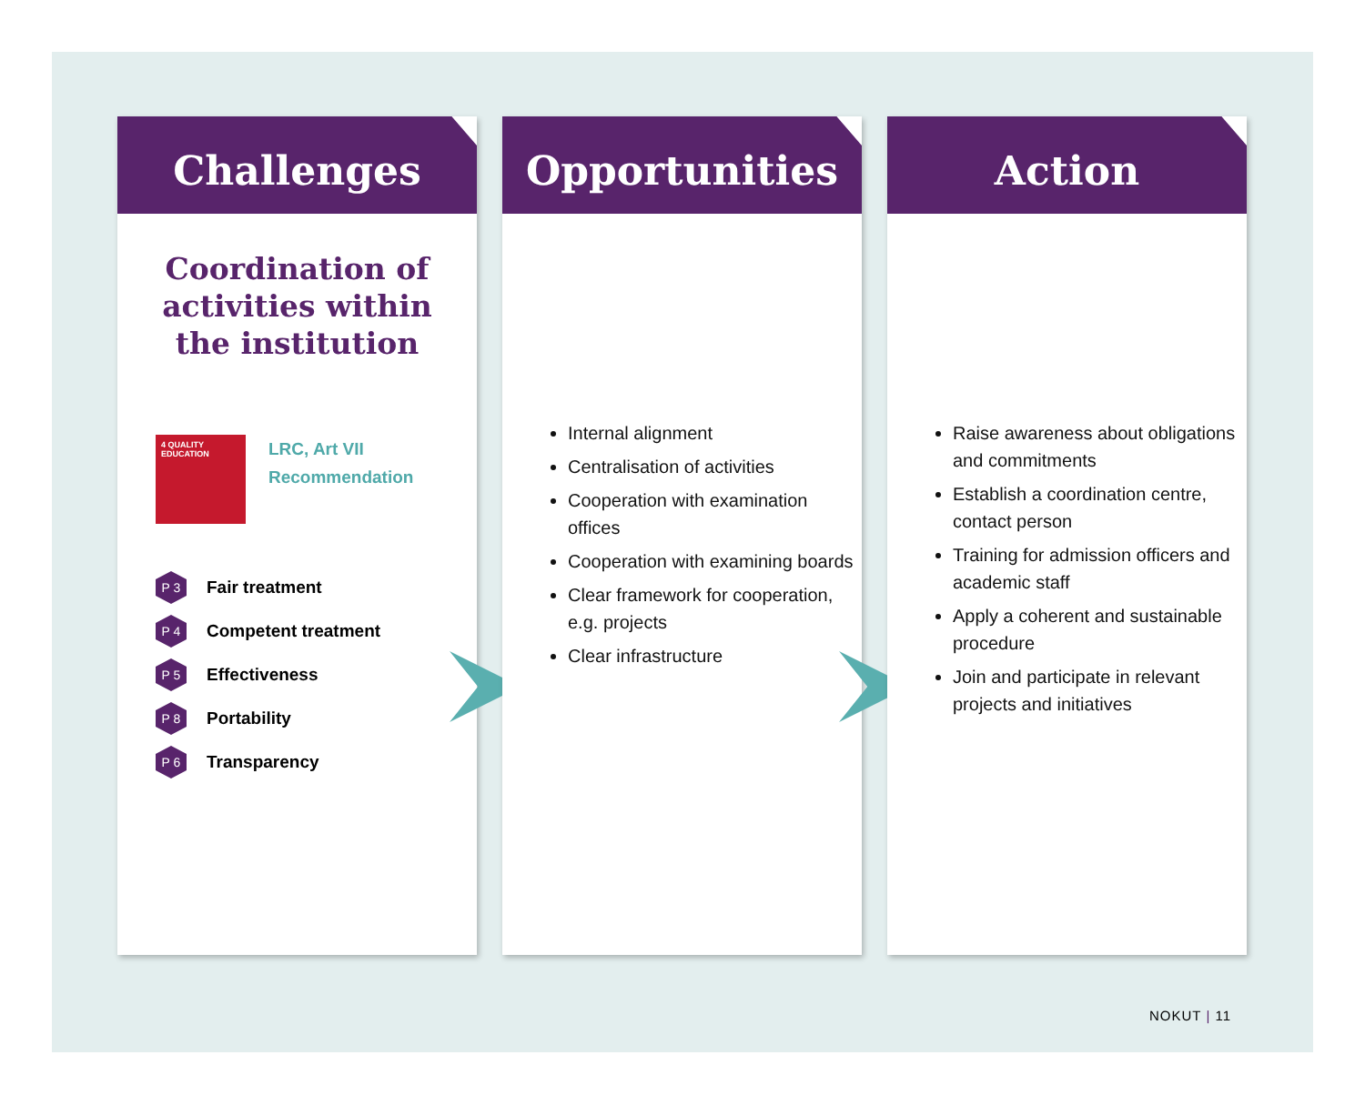Challenges
Coordination of activities within the institution
4 QUALITY EDUCATION
LRC, Art VII
Recommendation
P 3
Fair treatment
P 4
Competent treatment
P 5
Effectiveness
P 8
Portability
P 6
Transparency
Opportunities
Internal alignment
Centralisation of activities
Cooperation with examination offices
Cooperation with examining boards
Clear framework for cooperation, e.g. projects
Clear infrastructure
Action
Raise awareness about obligations and commitments
Establish a coordination centre, contact person
Training for admission officers and academic staff
Apply a coherent and sustainable procedure
Join and participate in relevant projects and initiatives
NOKUT | 11